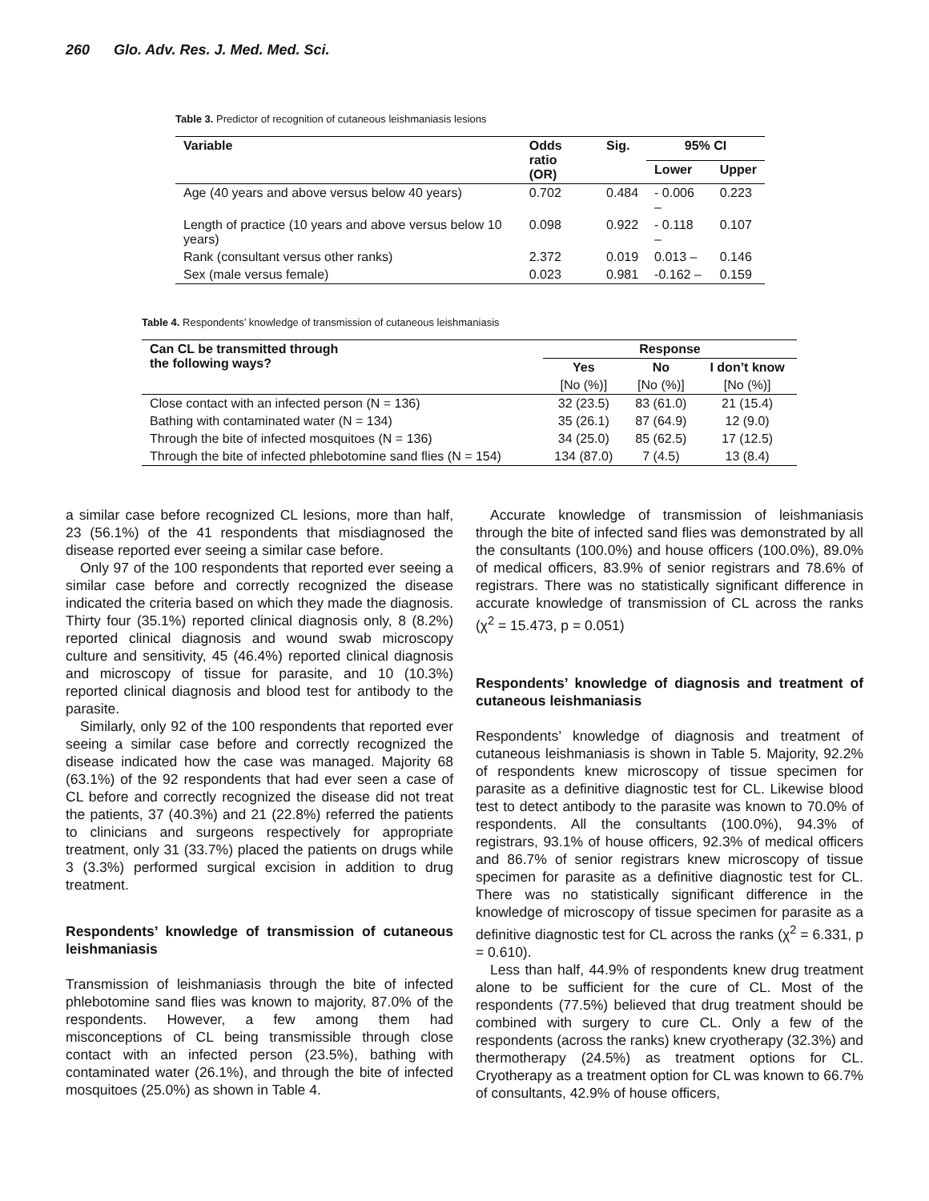260 Glo. Adv. Res. J. Med. Med. Sci.
Table 3. Predictor of recognition of cutaneous leishmaniasis lesions
| Variable | Odds ratio (OR) | Sig. | 95% CI | |
| --- | --- | --- | --- | --- |
| | | | Lower | Upper |
| Age (40 years and above versus below 40 years) | 0.702 | 0.484 | - 0.006 – | 0.223 |
| Length of practice (10 years and above versus below 10 years) | 0.098 | 0.922 | - 0.118 – | 0.107 |
| Rank (consultant versus other ranks) | 2.372 | 0.019 | 0.013 – | 0.146 |
| Sex (male versus female) | 0.023 | 0.981 | -0.162 – | 0.159 |
Table 4. Respondents’ knowledge of transmission of cutaneous leishmaniasis
| Can CL be transmitted through the following ways? | Response | | |
| --- | --- | --- | --- |
| | Yes | No | I don’t know |
| | [No (%)] | [No (%)] | [No (%)] |
| Close contact with an infected person (N = 136) | 32 (23.5) | 83 (61.0) | 21 (15.4) |
| Bathing with contaminated water (N = 134) | 35 (26.1) | 87 (64.9) | 12 (9.0) |
| Through the bite of infected mosquitoes (N = 136) | 34 (25.0) | 85 (62.5) | 17 (12.5) |
| Through the bite of infected phlebotomine sand flies (N = 154) | 134 (87.0) | 7 (4.5) | 13 (8.4) |
a similar case before recognized CL lesions, more than half, 23 (56.1%) of the 41 respondents that misdiagnosed the disease reported ever seeing a similar case before.
Only 97 of the 100 respondents that reported ever seeing a similar case before and correctly recognized the disease indicated the criteria based on which they made the diagnosis. Thirty four (35.1%) reported clinical diagnosis only, 8 (8.2%) reported clinical diagnosis and wound swab microscopy culture and sensitivity, 45 (46.4%) reported clinical diagnosis and microscopy of tissue for parasite, and 10 (10.3%) reported clinical diagnosis and blood test for antibody to the parasite.
Similarly, only 92 of the 100 respondents that reported ever seeing a similar case before and correctly recognized the disease indicated how the case was managed. Majority 68 (63.1%) of the 92 respondents that had ever seen a case of CL before and correctly recognized the disease did not treat the patients, 37 (40.3%) and 21 (22.8%) referred the patients to clinicians and surgeons respectively for appropriate treatment, only 31 (33.7%) placed the patients on drugs while 3 (3.3%) performed surgical excision in addition to drug treatment.
Respondents’ knowledge of transmission of cutaneous leishmaniasis
Transmission of leishmaniasis through the bite of infected phlebotomine sand flies was known to majority, 87.0% of the respondents. However, a few among them had misconceptions of CL being transmissible through close contact with an infected person (23.5%), bathing with contaminated water (26.1%), and through the bite of infected mosquitoes (25.0%) as shown in Table 4.
Accurate knowledge of transmission of leishmaniasis through the bite of infected sand flies was demonstrated by all the consultants (100.0%) and house officers (100.0%), 89.0% of medical officers, 83.9% of senior registrars and 78.6% of registrars. There was no statistically significant difference in accurate knowledge of transmission of CL across the ranks (χ<sup>2</sup> = 15.473, p = 0.051)
Respondents’ knowledge of diagnosis and treatment of cutaneous leishmaniasis
Respondents’ knowledge of diagnosis and treatment of cutaneous leishmaniasis is shown in Table 5. Majority, 92.2% of respondents knew microscopy of tissue specimen for parasite as a definitive diagnostic test for CL. Likewise blood test to detect antibody to the parasite was known to 70.0% of respondents. All the consultants (100.0%), 94.3% of registrars, 93.1% of house officers, 92.3% of medical officers and 86.7% of senior registrars knew microscopy of tissue specimen for parasite as a definitive diagnostic test for CL. There was no statistically significant difference in the knowledge of microscopy of tissue specimen for parasite as a definitive diagnostic test for CL across the ranks (χ<sup>2</sup> = 6.331, p = 0.610).
Less than half, 44.9% of respondents knew drug treatment alone to be sufficient for the cure of CL. Most of the respondents (77.5%) believed that drug treatment should be combined with surgery to cure CL. Only a few of the respondents (across the ranks) knew cryotherapy (32.3%) and thermotherapy (24.5%) as treatment options for CL. Cryotherapy as a treatment option for CL was known to 66.7% of consultants, 42.9% of house officers,